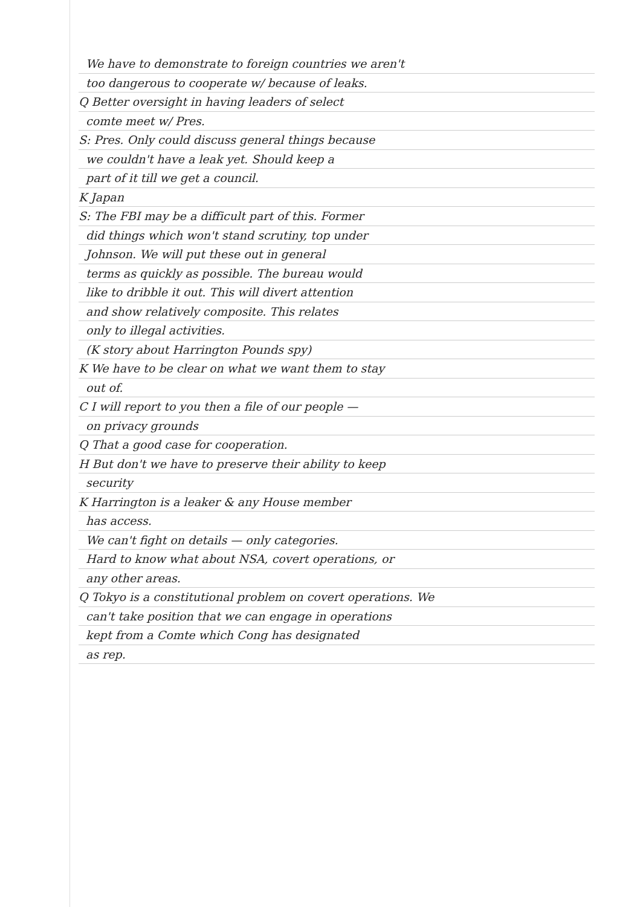We have to demonstrate to foreign countries we aren't
too dangerous to cooperate w/ because of leaks.
Q Better oversight in having leaders of select
comte meet w/ Pres.
S: Pres. Only could discuss general things because
we couldn't have a leak yet. Should keep a
part of it till we get a council.
K Japan
S: The FBI may be a difficult part of this. Former
did things which won't stand scrutiny, top under
Johnson. We will put these out in general
terms as quickly as possible. The bureau would
like to dribble it out. This will divert attention
and show relatively composite. This relates
only to illegal activities.
(K story about Harrington Pounds spy)
K We have to be clear on what we want them to stay
out of.
C I will report to you then a file of our people —
on privacy grounds
Q That a good case for cooperation.
H But don't we have to preserve their ability to keep
security
K Harrington is a leaker & any House member
has access.
We can't fight on details — only categories.
Hard to know what about NSA, covert operations, or
any other areas.
Q Tokyo is a constitutional problem on covert operations. We
can't take position that we can engage in operations
kept from a Comte which Cong has designated
as rep.